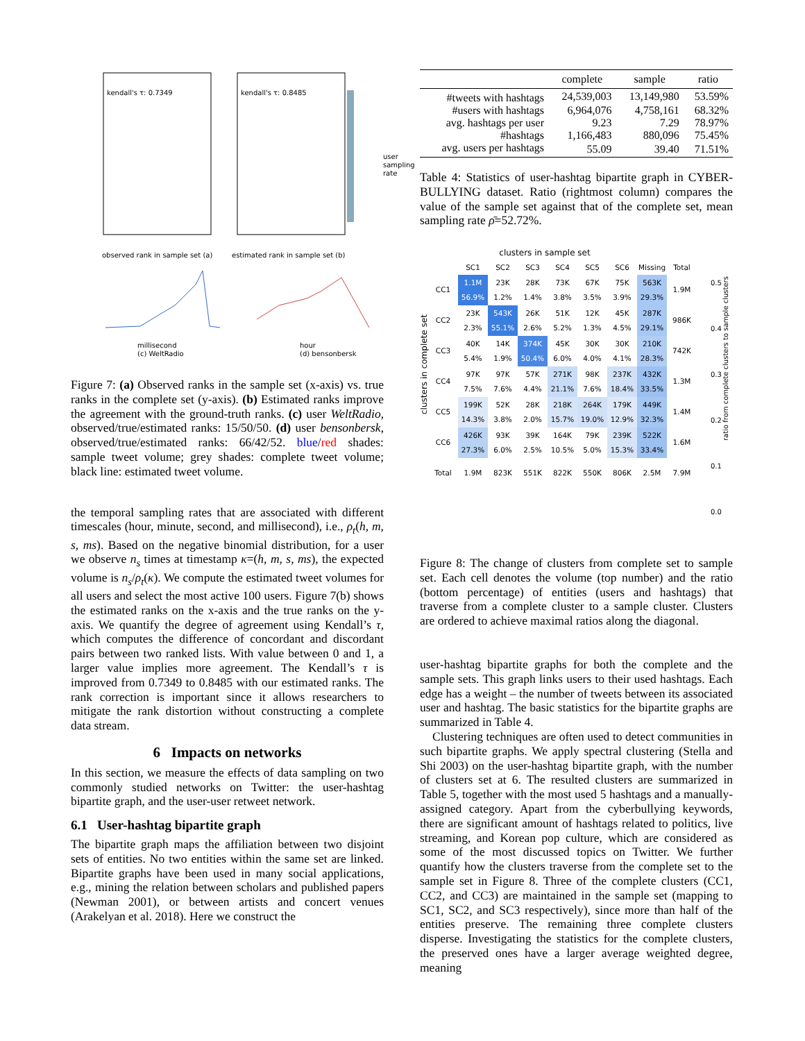kendall's τ: 0.7349 kendall's τ: 0.8485
observed rank in sample set (a)
estimated rank in sample set (b)
user sampling rate
millisecond
(c) WeltRadio
hour
(d) bensonbersk
Figure 7: (a) Observed ranks in the sample set (x-axis) vs. true ranks in the complete set (y-axis). (b) Estimated ranks improve the agreement with the ground-truth ranks. (c) user WeltRadio, observed/true/estimated ranks: 15/50/50. (d) user bensonbersk, observed/true/estimated ranks: 66/42/52. blue/red shades: sample tweet volume; grey shades: complete tweet volume; black line: estimated tweet volume.
the temporal sampling rates that are associated with different timescales (hour, minute, second, and millisecond), i.e., ρ<sub>t</sub>(h, m, s, ms). Based on the negative binomial distribution, for a user we observe n<sub>s</sub> times at timestamp κ=(h, m, s, ms), the expected volume is n<sub>s</sub>/ρ<sub>t</sub>(κ). We compute the estimated tweet volumes for all users and select the most active 100 users. Figure 7(b) shows the estimated ranks on the x-axis and the true ranks on the y-axis. We quantify the degree of agreement using Kendall’s τ, which computes the difference of concordant and discordant pairs between two ranked lists. With value between 0 and 1, a larger value implies more agreement. The Kendall’s τ is improved from 0.7349 to 0.8485 with our estimated ranks. The rank correction is important since it allows researchers to mitigate the rank distortion without constructing a complete data stream.
6 Impacts on networks
In this section, we measure the effects of data sampling on two commonly studied networks on Twitter: the user-hashtag bipartite graph, and the user-user retweet network.
6.1 User-hashtag bipartite graph
The bipartite graph maps the affiliation between two disjoint sets of entities. No two entities within the same set are linked. Bipartite graphs have been used in many social applications, e.g., mining the relation between scholars and published papers (Newman 2001), or between artists and concert venues (Arakelyan et al. 2018). Here we construct the
| | complete | sample | ratio |
| --- | --- | --- | --- |
| #tweets with hashtags | 24,539,003 | 13,149,980 | 53.59% |
| #users with hashtags | 6,964,076 | 4,758,161 | 68.32% |
| avg. hashtags per user | 9.23 | 7.29 | 78.97% |
| #hashtags | 1,166,483 | 880,096 | 75.45% |
| avg. users per hashtags | 55.09 | 39.40 | 71.51% |
Table 4: Statistics of user-hashtag bipartite graph in CYBER-BULLYING dataset. Ratio (rightmost column) compares the value of the sample set against that of the complete set, mean sampling rate ρ̄=52.72%.
clusters in sample set
clusters in complete set
| | SC1 | SC2 | SC3 | SC4 | SC5 | SC6 | Missing | Total |
| --- | --- | --- | --- | --- | --- | --- | --- | --- |
| CC1 | 1.1M 56.9% | 23K 1.2% | 28K 1.4% | 73K 3.8% | 67K 3.5% | 75K 3.9% | 563K 29.3% | 1.9M |
| CC2 | 23K 2.3% | 543K 55.1% | 26K 2.6% | 51K 5.2% | 12K 1.3% | 45K 4.5% | 287K 29.1% | 986K |
| CC3 | 40K 5.4% | 14K 1.9% | 374K 50.4% | 45K 6.0% | 30K 4.0% | 30K 4.1% | 210K 28.3% | 742K |
| CC4 | 97K 7.5% | 97K 7.6% | 57K 4.4% | 271K 21.1% | 98K 7.6% | 237K 18.4% | 432K 33.5% | 1.3M |
| CC5 | 199K 14.3% | 52K 3.8% | 28K 2.0% | 218K 15.7% | 264K 19.0% | 179K 12.9% | 449K 32.3% | 1.4M |
| CC6 | 426K 27.3% | 93K 6.0% | 39K 2.5% | 164K 10.5% | 79K 5.0% | 239K 15.3% | 522K 33.4% | 1.6M |
| Total | 1.9M | 823K | 551K | 822K | 550K | 806K | 2.5M | 7.9M |
0.5
0.4
0.3
0.2
0.1
0.0
ratio from complete clusters to sample clusters
Figure 8: The change of clusters from complete set to sample set. Each cell denotes the volume (top number) and the ratio (bottom percentage) of entities (users and hashtags) that traverse from a complete cluster to a sample cluster. Clusters are ordered to achieve maximal ratios along the diagonal.
user-hashtag bipartite graphs for both the complete and the sample sets. This graph links users to their used hashtags. Each edge has a weight – the number of tweets between its associated user and hashtag. The basic statistics for the bipartite graphs are summarized in Table 4.
Clustering techniques are often used to detect communities in such bipartite graphs. We apply spectral clustering (Stella and Shi 2003) on the user-hashtag bipartite graph, with the number of clusters set at 6. The resulted clusters are summarized in Table 5, together with the most used 5 hashtags and a manually-assigned category. Apart from the cyberbullying keywords, there are significant amount of hashtags related to politics, live streaming, and Korean pop culture, which are considered as some of the most discussed topics on Twitter. We further quantify how the clusters traverse from the complete set to the sample set in Figure 8. Three of the complete clusters (CC1, CC2, and CC3) are maintained in the sample set (mapping to SC1, SC2, and SC3 respectively), since more than half of the entities preserve. The remaining three complete clusters disperse. Investigating the statistics for the complete clusters, the preserved ones have a larger average weighted degree, meaning